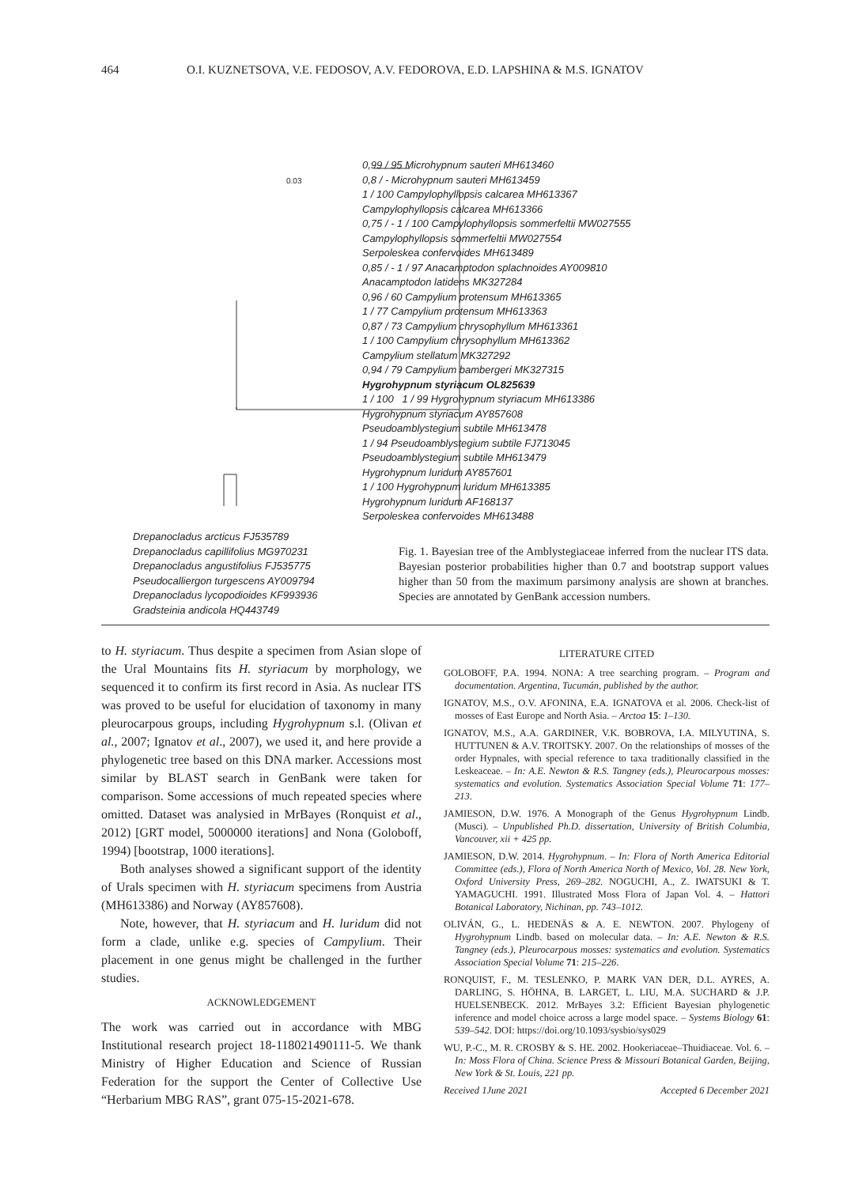464 O.I. KUZNETSOVA, V.E. FEDOSOV, A.V. FEDOROVA, E.D. LAPSHINA & M.S. IGNATOV
0.03
0,99 / 95 Microhypnum sauteri MH613460
0,8 / - Microhypnum sauteri MH613459
1 / 100 Campylophyllopsis calcarea MH613367
Campylophyllopsis calcarea MH613366
0,75 / - 1 / 100 Campylophyllopsis sommerfeltii MW027555
Campylophyllopsis sommerfeltii MW027554
Serpoleskea confervoides MH613489
0,85 / - 1 / 97 Anacamptodon splachnoides AY009810
Anacamptodon latidens MK327284
0,96 / 60 Campylium protensum MH613365
1 / 77 Campylium protensum MH613363
0,87 / 73 Campylium chrysophyllum MH613361
1 / 100 Campylium chrysophyllum MH613362
Campylium stellatum MK327292
0,94 / 79 Campylium bambergeri MK327315
Hygrohypnum styriacum OL825639
1 / 100 1 / 99 Hygrohypnum styriacum MH613386
Hygrohypnum styriacum AY857608
Pseudoamblystegium subtile MH613478
1 / 94 Pseudoamblystegium subtile FJ713045
Pseudoamblystegium subtile MH613479
Hygrohypnum luridum AY857601
1 / 100 Hygrohypnum luridum MH613385
Hygrohypnum luridum AF168137
Serpoleskea confervoides MH613488
Drepanocladus arcticus FJ535789
Drepanocladus capillifolius MG970231
Drepanocladus angustifolius FJ535775
Pseudocalliergon turgescens AY009794
Drepanocladus lycopodioides KF993936
Gradsteinia andicola HQ443749
Fig. 1. Bayesian tree of the Amblystegiaceae inferred from the nuclear ITS data. Bayesian posterior probabilities higher than 0.7 and bootstrap support values higher than 50 from the maximum parsimony analysis are shown at branches. Species are annotated by GenBank accession numbers.
to H. styriacum. Thus despite a specimen from Asian slope of the Ural Mountains fits H. styriacum by morphology, we sequenced it to confirm its first record in Asia. As nuclear ITS was proved to be useful for elucidation of taxonomy in many pleurocarpous groups, including Hygrohypnum s.l. (Olivan et al., 2007; Ignatov et al., 2007), we used it, and here provide a phylogenetic tree based on this DNA marker. Accessions most similar by BLAST search in GenBank were taken for comparison. Some accessions of much repeated species where omitted. Dataset was analysied in MrBayes (Ronquist et al., 2012) [GRT model, 5000000 iterations] and Nona (Goloboff, 1994) [bootstrap, 1000 iterations].
Both analyses showed a significant support of the identity of Urals specimen with H. styriacum specimens from Austria (MH613386) and Norway (AY857608).
Note, however, that H. styriacum and H. luridum did not form a clade, unlike e.g. species of Campylium. Their placement in one genus might be challenged in the further studies.
ACKNOWLEDGEMENT
The work was carried out in accordance with MBG Institutional research project 18-118021490111-5. We thank Ministry of Higher Education and Science of Russian Federation for the support the Center of Collective Use “Herbarium MBG RAS”, grant 075-15-2021-678.
LITERATURE CITED
GOLOBOFF, P.A. 1994. NONA: A tree searching program. – Program and documentation. Argentina, Tucumán, published by the author.
IGNATOV, M.S., O.V. AFONINA, E.A. IGNATOVA et al. 2006. Check-list of mosses of East Europe and North Asia. – Arctoa 15: 1–130.
IGNATOV, M.S., A.A. GARDINER, V.K. BOBROVA, I.A. MILYUTINA, S. HUTTUNEN & A.V. TROITSKY. 2007. On the relationships of mosses of the order Hypnales, with special reference to taxa traditionally classified in the Leskeaceae. – In: A.E. Newton & R.S. Tangney (eds.), Pleurocarpous mosses: systematics and evolution. Systematics Association Special Volume 71: 177–213.
JAMIESON, D.W. 1976. A Monograph of the Genus Hygrohypnum Lindb. (Musci). – Unpublished Ph.D. dissertation, University of British Columbia, Vancouver, xii + 425 pp.
JAMIESON, D.W. 2014. Hygrohypnum. – In: Flora of North America Editorial Committee (eds.), Flora of North America North of Mexico, Vol. 28. New York, Oxford University Press, 269–282. NOGUCHI, A., Z. IWATSUKI & T. YAMAGUCHI. 1991. Illustrated Moss Flora of Japan Vol. 4. – Hattori Botanical Laboratory, Nichinan, pp. 743–1012.
OLIVÁN, G., L. HEDENÄS & A. E. NEWTON. 2007. Phylogeny of Hygrohypnum Lindb. based on molecular data. – In: A.E. Newton & R.S. Tangney (eds.), Pleurocarpous mosses: systematics and evolution. Systematics Association Special Volume 71: 215–226.
RONQUIST, F., M. TESLENKO, P. MARK VAN DER, D.L. AYRES, A. DARLING, S. HÖHNA, B. LARGET, L. LIU, M.A. SUCHARD & J.P. HUELSENBECK. 2012. MrBayes 3.2: Efficient Bayesian phylogenetic inference and model choice across a large model space. – Systems Biology 61: 539–542. DOI: https://doi.org/10.1093/sysbio/sys029
WU, P.-C., M. R. CROSBY & S. HE. 2002. Hookeriaceae–Thuidiaceae. Vol. 6. – In: Moss Flora of China. Science Press & Missouri Botanical Garden, Beijing, New York & St. Louis, 221 pp.
Received 1June 2021 Accepted 6 December 2021